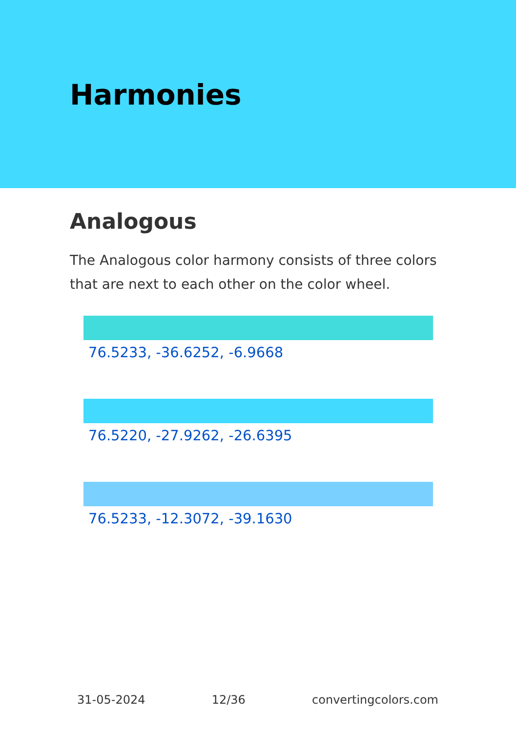Harmonies
Analogous
The Analogous color harmony consists of three colors that are next to each other on the color wheel.
76.5233, -36.6252, -6.9668
76.5220, -27.9262, -26.6395
76.5233, -12.3072, -39.1630
31-05-2024 12/36 convertingcolors.com